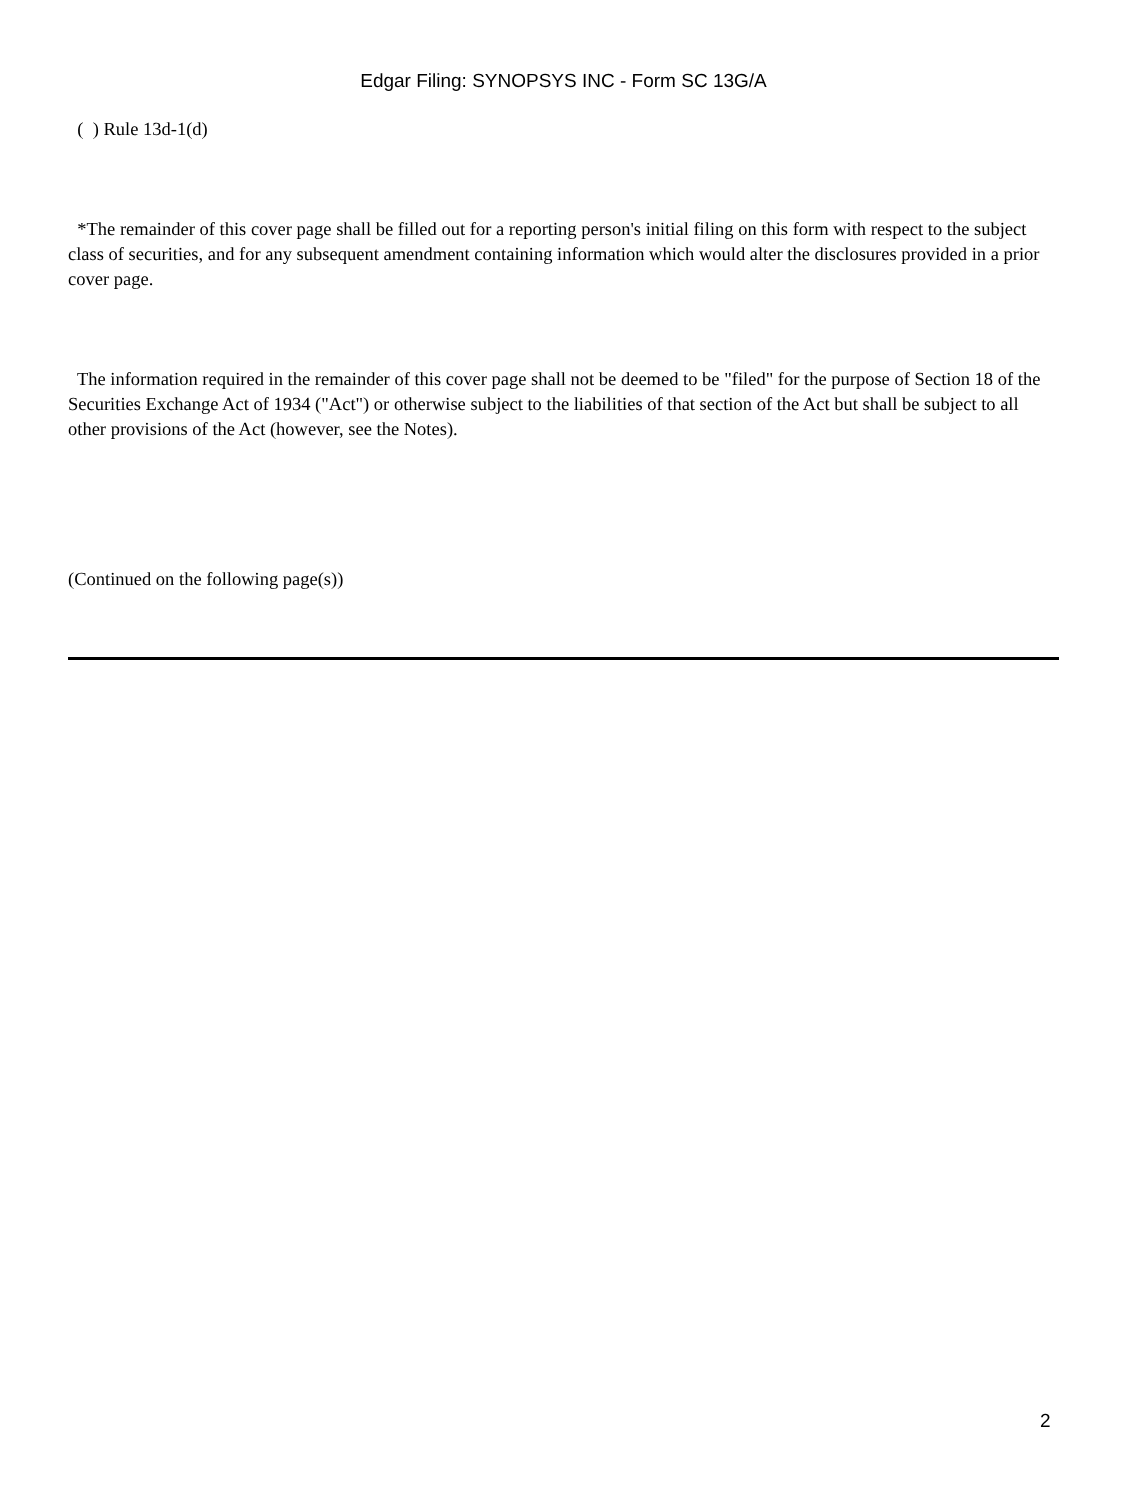Edgar Filing: SYNOPSYS INC - Form SC 13G/A
( ) Rule 13d-1(d)
*The remainder of this cover page shall be filled out for a reporting person's initial filing on this form with respect to the subject class of securities, and for any subsequent amendment containing information which would alter the disclosures provided in a prior cover page.
The information required in the remainder of this cover page shall not be deemed to be "filed" for the purpose of Section 18 of the Securities Exchange Act of 1934 ("Act") or otherwise subject to the liabilities of that section of the Act but shall be subject to all other provisions of the Act (however, see the Notes).
(Continued on the following page(s))
2